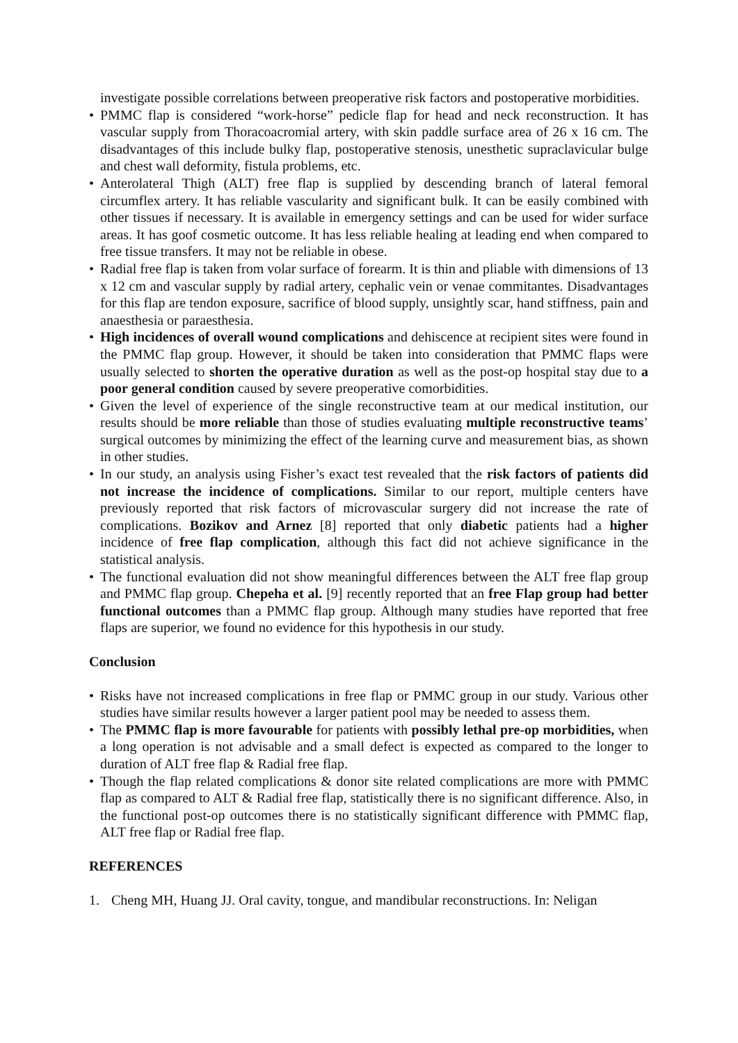investigate possible correlations between preoperative risk factors and postoperative morbidities.
• PMMC flap is considered “work-horse” pedicle flap for head and neck reconstruction. It has vascular supply from Thoracoacromial artery, with skin paddle surface area of 26 x 16 cm. The disadvantages of this include bulky flap, postoperative stenosis, unesthetic supraclavicular bulge and chest wall deformity, fistula problems, etc.
• Anterolateral Thigh (ALT) free flap is supplied by descending branch of lateral femoral circumflex artery. It has reliable vascularity and significant bulk. It can be easily combined with other tissues if necessary. It is available in emergency settings and can be used for wider surface areas. It has goof cosmetic outcome. It has less reliable healing at leading end when compared to free tissue transfers. It may not be reliable in obese.
• Radial free flap is taken from volar surface of forearm. It is thin and pliable with dimensions of 13 x 12 cm and vascular supply by radial artery, cephalic vein or venae commitantes. Disadvantages for this flap are tendon exposure, sacrifice of blood supply, unsightly scar, hand stiffness, pain and anaesthesia or paraesthesia.
• High incidences of overall wound complications and dehiscence at recipient sites were found in the PMMC flap group. However, it should be taken into consideration that PMMC flaps were usually selected to shorten the operative duration as well as the post-op hospital stay due to a poor general condition caused by severe preoperative comorbidities.
• Given the level of experience of the single reconstructive team at our medical institution, our results should be more reliable than those of studies evaluating multiple reconstructive teams’ surgical outcomes by minimizing the effect of the learning curve and measurement bias, as shown in other studies.
• In our study, an analysis using Fisher’s exact test revealed that the risk factors of patients did not increase the incidence of complications. Similar to our report, multiple centers have previously reported that risk factors of microvascular surgery did not increase the rate of complications. Bozikov and Arnez [8] reported that only diabetic patients had a higher incidence of free flap complication, although this fact did not achieve significance in the statistical analysis.
• The functional evaluation did not show meaningful differences between the ALT free flap group and PMMC flap group. Chepeha et al. [9] recently reported that an free Flap group had better functional outcomes than a PMMC flap group. Although many studies have reported that free flaps are superior, we found no evidence for this hypothesis in our study.
Conclusion
• Risks have not increased complications in free flap or PMMC group in our study. Various other studies have similar results however a larger patient pool may be needed to assess them.
• The PMMC flap is more favourable for patients with possibly lethal pre-op morbidities, when a long operation is not advisable and a small defect is expected as compared to the longer to duration of ALT free flap & Radial free flap.
• Though the flap related complications & donor site related complications are more with PMMC flap as compared to ALT & Radial free flap, statistically there is no significant difference. Also, in the functional post-op outcomes there is no statistically significant difference with PMMC flap, ALT free flap or Radial free flap.
REFERENCES
1. Cheng MH, Huang JJ. Oral cavity, tongue, and mandibular reconstructions. In: Neligan